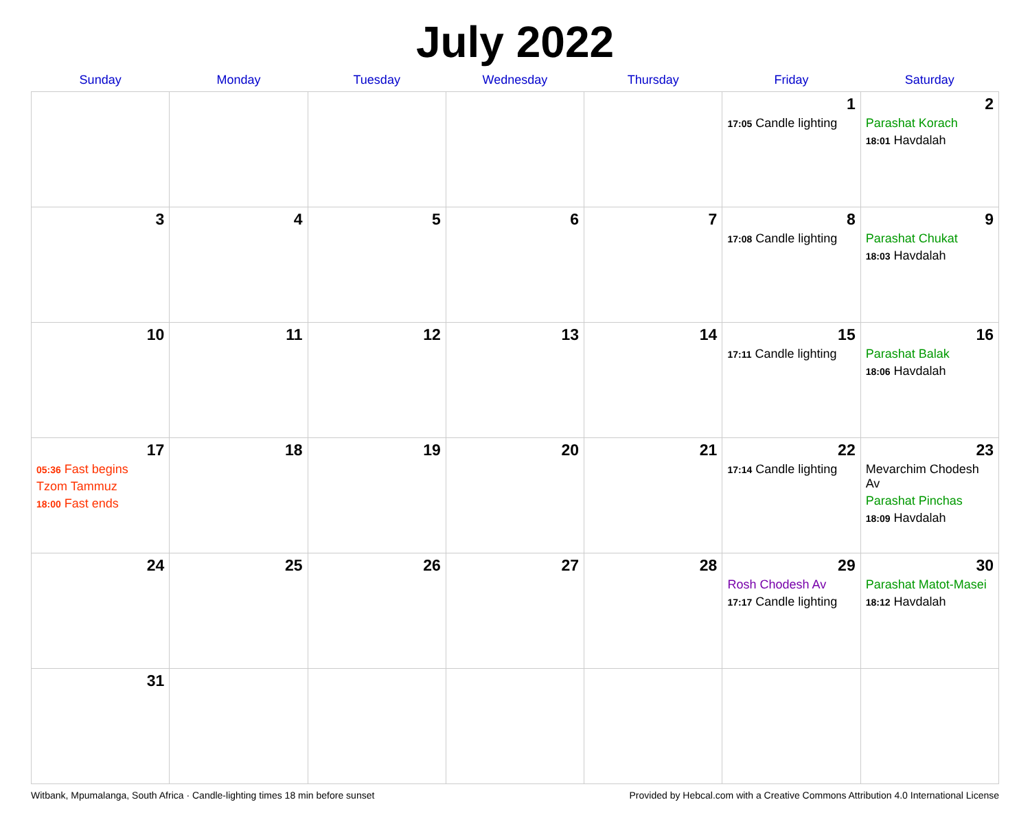July 2022
| Sunday | Monday | Tuesday | Wednesday | Thursday | Friday | Saturday |
| --- | --- | --- | --- | --- | --- | --- |
| | | | | | 1 17:05 Candle lighting | 2 Parashat Korach 18:01 Havdalah |
| 3 | 4 | 5 | 6 | 7 | 8 17:08 Candle lighting | 9 Parashat Chukat 18:03 Havdalah |
| 10 | 11 | 12 | 13 | 14 | 15 17:11 Candle lighting | 16 Parashat Balak 18:06 Havdalah |
| 17 05:36 Fast begins Tzom Tammuz 18:00 Fast ends | 18 | 19 | 20 | 21 | 22 17:14 Candle lighting | 23 Mevarchim Chodesh Av Parashat Pinchas 18:09 Havdalah |
| 24 | 25 | 26 | 27 | 28 | 29 Rosh Chodesh Av 17:17 Candle lighting | 30 Parashat Matot-Masei 18:12 Havdalah |
| 31 | | | | | | |
Witbank, Mpumalanga, South Africa · Candle-lighting times 18 min before sunset Provided by Hebcal.com with a Creative Commons Attribution 4.0 International License